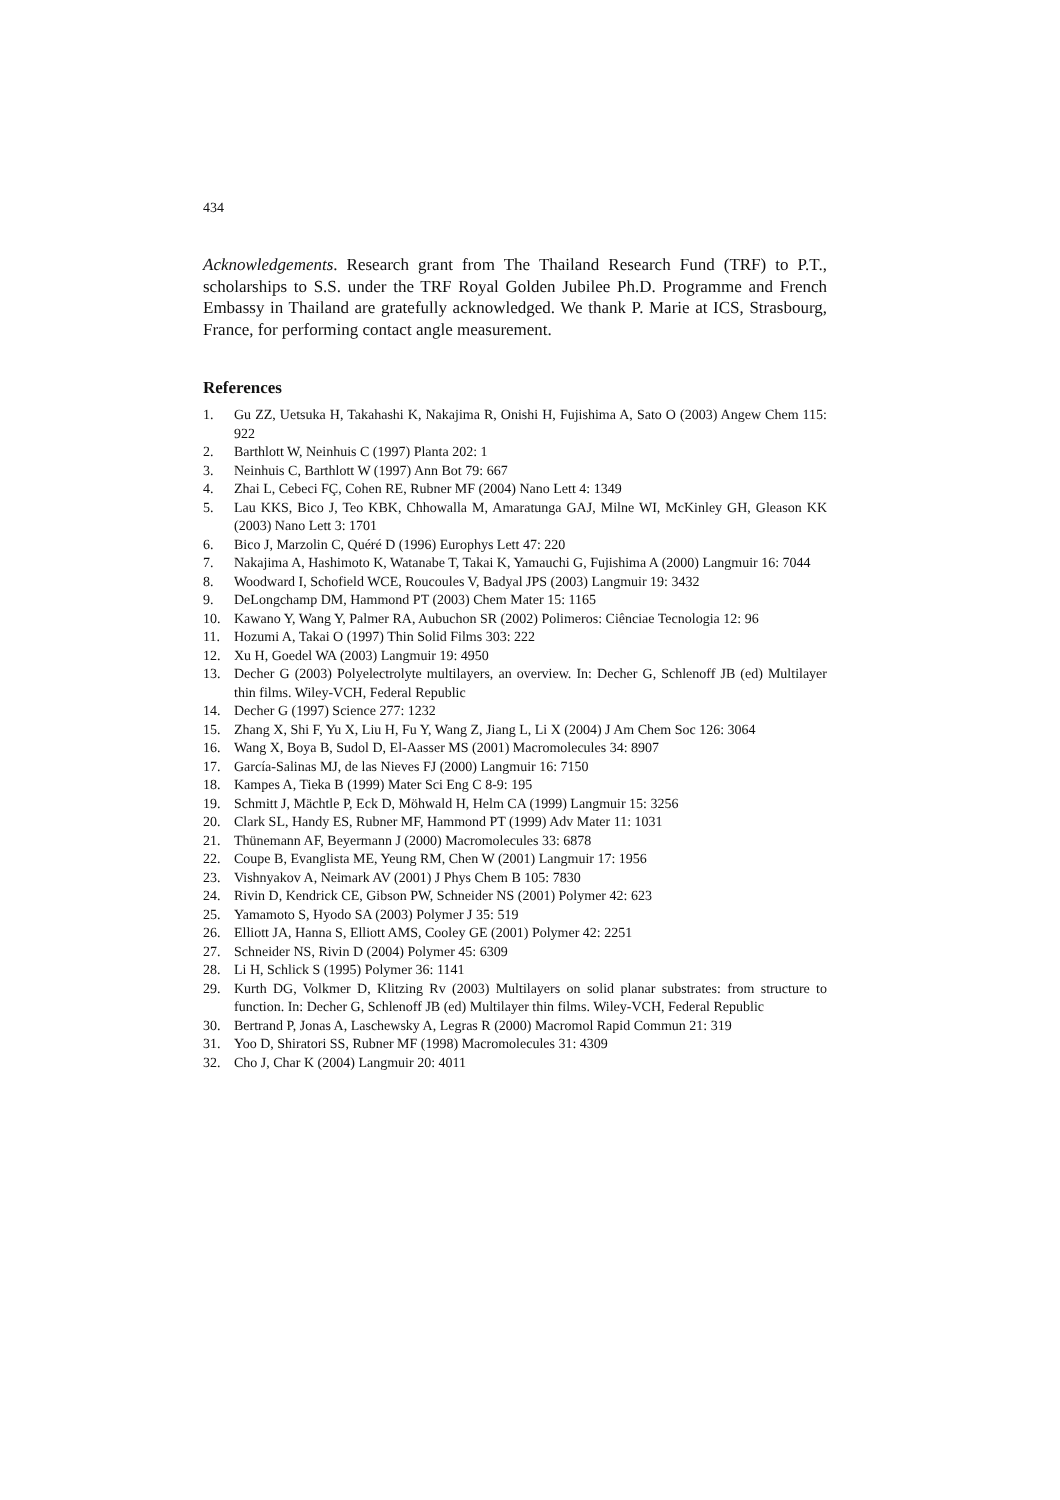434
Acknowledgements. Research grant from The Thailand Research Fund (TRF) to P.T., scholarships to S.S. under the TRF Royal Golden Jubilee Ph.D. Programme and French Embassy in Thailand are gratefully acknowledged. We thank P. Marie at ICS, Strasbourg, France, for performing contact angle measurement.
References
1. Gu ZZ, Uetsuka H, Takahashi K, Nakajima R, Onishi H, Fujishima A, Sato O (2003) Angew Chem 115: 922
2. Barthlott W, Neinhuis C (1997) Planta 202: 1
3. Neinhuis C, Barthlott W (1997) Ann Bot 79: 667
4. Zhai L, Cebeci FÇ, Cohen RE, Rubner MF (2004) Nano Lett 4: 1349
5. Lau KKS, Bico J, Teo KBK, Chhowalla M, Amaratunga GAJ, Milne WI, McKinley GH, Gleason KK (2003) Nano Lett 3: 1701
6. Bico J, Marzolin C, Quéré D (1996) Europhys Lett 47: 220
7. Nakajima A, Hashimoto K, Watanabe T, Takai K, Yamauchi G, Fujishima A (2000) Langmuir 16: 7044
8. Woodward I, Schofield WCE, Roucoules V, Badyal JPS (2003) Langmuir 19: 3432
9. DeLongchamp DM, Hammond PT (2003) Chem Mater 15: 1165
10. Kawano Y, Wang Y, Palmer RA, Aubuchon SR (2002) Polimeros: Ciênciae Tecnologia 12: 96
11. Hozumi A, Takai O (1997) Thin Solid Films 303: 222
12. Xu H, Goedel WA (2003) Langmuir 19: 4950
13. Decher G (2003) Polyelectrolyte multilayers, an overview. In: Decher G, Schlenoff JB (ed) Multilayer thin films. Wiley-VCH, Federal Republic
14. Decher G (1997) Science 277: 1232
15. Zhang X, Shi F, Yu X, Liu H, Fu Y, Wang Z, Jiang L, Li X (2004) J Am Chem Soc 126: 3064
16. Wang X, Boya B, Sudol D, El-Aasser MS (2001) Macromolecules 34: 8907
17. García-Salinas MJ, de las Nieves FJ (2000) Langmuir 16: 7150
18. Kampes A, Tieka B (1999) Mater Sci Eng C 8-9: 195
19. Schmitt J, Mächtle P, Eck D, Möhwald H, Helm CA (1999) Langmuir 15: 3256
20. Clark SL, Handy ES, Rubner MF, Hammond PT (1999) Adv Mater 11: 1031
21. Thünemann AF, Beyermann J (2000) Macromolecules 33: 6878
22. Coupe B, Evanglista ME, Yeung RM, Chen W (2001) Langmuir 17: 1956
23. Vishnyakov A, Neimark AV (2001) J Phys Chem B 105: 7830
24. Rivin D, Kendrick CE, Gibson PW, Schneider NS (2001) Polymer 42: 623
25. Yamamoto S, Hyodo SA (2003) Polymer J 35: 519
26. Elliott JA, Hanna S, Elliott AMS, Cooley GE (2001) Polymer 42: 2251
27. Schneider NS, Rivin D (2004) Polymer 45: 6309
28. Li H, Schlick S (1995) Polymer 36: 1141
29. Kurth DG, Volkmer D, Klitzing Rv (2003) Multilayers on solid planar substrates: from structure to function. In: Decher G, Schlenoff JB (ed) Multilayer thin films. Wiley-VCH, Federal Republic
30. Bertrand P, Jonas A, Laschewsky A, Legras R (2000) Macromol Rapid Commun 21: 319
31. Yoo D, Shiratori SS, Rubner MF (1998) Macromolecules 31: 4309
32. Cho J, Char K (2004) Langmuir 20: 4011